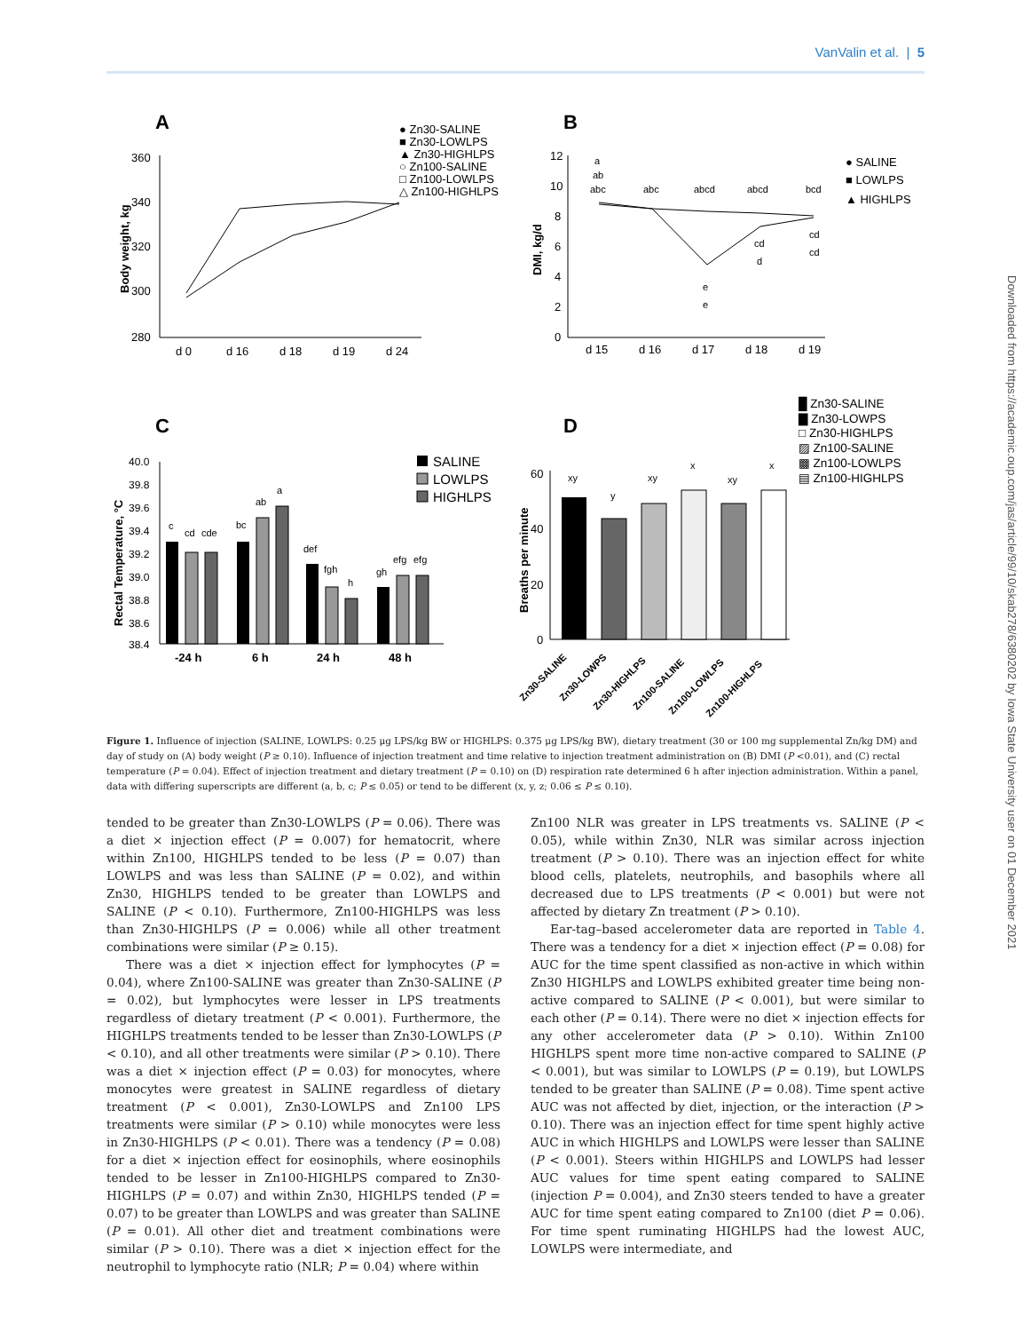VanValin et al. | 5
Downloaded from https://academic.oup.com/jas/article/99/10/skab278/6380202 by Iowa State University user on 01 December 2021
A
B
C
D
360
340
320
300
280
d 0
d 16
d 18
d 19
d 24
Body weight, kg
● Zn30-SALINE
■ Zn30-LOWLPS
▲ Zn30-HIGHLPS
○ Zn100-SALINE
□ Zn100-LOWLPS
△ Zn100-HIGHLPS
12
10
8
6
4
2
0
d 15
d 16
d 17
d 18
d 19
DMI, kg/d
a
ab
abc
abc
abcd
abcd
bcd
cd
d
cd
cd
e
e
● SALINE
■ LOWLPS
▲ HIGHLPS
40.0
39.8
39.6
39.4
39.2
39.0
38.8
38.6
38.4
Rectal Temperature, °C
c
cd
cde
bc
ab
a
def
fgh
h
gh
efg
efg
-24 h
6 h
24 h
48 h
SALINE
LOWLPS
HIGHLPS
60
40
20
0
Breaths per minute
xy
y
xy
x
xy
x
Zn30-SALINE
Zn30-LOWPS
Zn30-HIGHLPS
Zn100-SALINE
Zn100-LOWLPS
Zn100-HIGHLPS
█ Zn30-SALINE
▇ Zn30-LOWPS
□ Zn30-HIGHLPS
▨ Zn100-SALINE
▩ Zn100-LOWLPS
▤ Zn100-HIGHLPS
Figure 1. Influence of injection (SALINE, LOWLPS: 0.25 μg LPS/kg BW or HIGHLPS: 0.375 μg LPS/kg BW), dietary treatment (30 or 100 mg supplemental Zn/kg DM) and day of study on (A) body weight (P ≥ 0.10). Influence of injection treatment and time relative to injection treatment administration on (B) DMI (P <0.01), and (C) rectal temperature (P = 0.04). Effect of injection treatment and dietary treatment (P = 0.10) on (D) respiration rate determined 6 h after injection administration. Within a panel, data with differing superscripts are different (a, b, c; P ≤ 0.05) or tend to be different (x, y, z; 0.06 ≤ P ≤ 0.10).
tended to be greater than Zn30-LOWLPS (P = 0.06). There was a diet × injection effect (P = 0.007) for hematocrit, where within Zn100, HIGHLPS tended to be less (P = 0.07) than LOWLPS and was less than SALINE (P = 0.02), and within Zn30, HIGHLPS tended to be greater than LOWLPS and SALINE (P < 0.10). Furthermore, Zn100-HIGHLPS was less than Zn30-HIGHLPS (P = 0.006) while all other treatment combinations were similar (P ≥ 0.15).
There was a diet × injection effect for lymphocytes (P = 0.04), where Zn100-SALINE was greater than Zn30-SALINE (P = 0.02), but lymphocytes were lesser in LPS treatments regardless of dietary treatment (P < 0.001). Furthermore, the HIGHLPS treatments tended to be lesser than Zn30-LOWLPS (P < 0.10), and all other treatments were similar (P > 0.10). There was a diet × injection effect (P = 0.03) for monocytes, where monocytes were greatest in SALINE regardless of dietary treatment (P < 0.001), Zn30-LOWLPS and Zn100 LPS treatments were similar (P > 0.10) while monocytes were less in Zn30-HIGHLPS (P < 0.01). There was a tendency (P = 0.08) for a diet × injection effect for eosinophils, where eosinophils tended to be lesser in Zn100-HIGHLPS compared to Zn30-HIGHLPS (P = 0.07) and within Zn30, HIGHLPS tended (P = 0.07) to be greater than LOWLPS and was greater than SALINE (P = 0.01). All other diet and treatment combinations were similar (P > 0.10). There was a diet × injection effect for the neutrophil to lymphocyte ratio (NLR; P = 0.04) where within
Zn100 NLR was greater in LPS treatments vs. SALINE (P < 0.05), while within Zn30, NLR was similar across injection treatment (P > 0.10). There was an injection effect for white blood cells, platelets, neutrophils, and basophils where all decreased due to LPS treatments (P < 0.001) but were not affected by dietary Zn treatment (P > 0.10).
Ear-tag–based accelerometer data are reported in Table 4. There was a tendency for a diet × injection effect (P = 0.08) for AUC for the time spent classified as non-active in which within Zn30 HIGHLPS and LOWLPS exhibited greater time being non-active compared to SALINE (P < 0.001), but were similar to each other (P = 0.14). There were no diet × injection effects for any other accelerometer data (P > 0.10). Within Zn100 HIGHLPS spent more time non-active compared to SALINE (P < 0.001), but was similar to LOWLPS (P = 0.19), but LOWLPS tended to be greater than SALINE (P = 0.08). Time spent active AUC was not affected by diet, injection, or the interaction (P > 0.10). There was an injection effect for time spent highly active AUC in which HIGHLPS and LOWLPS were lesser than SALINE (P < 0.001). Steers within HIGHLPS and LOWLPS had lesser AUC values for time spent eating compared to SALINE (injection P = 0.004), and Zn30 steers tended to have a greater AUC for time spent eating compared to Zn100 (diet P = 0.06). For time spent ruminating HIGHLPS had the lowest AUC, LOWLPS were intermediate, and